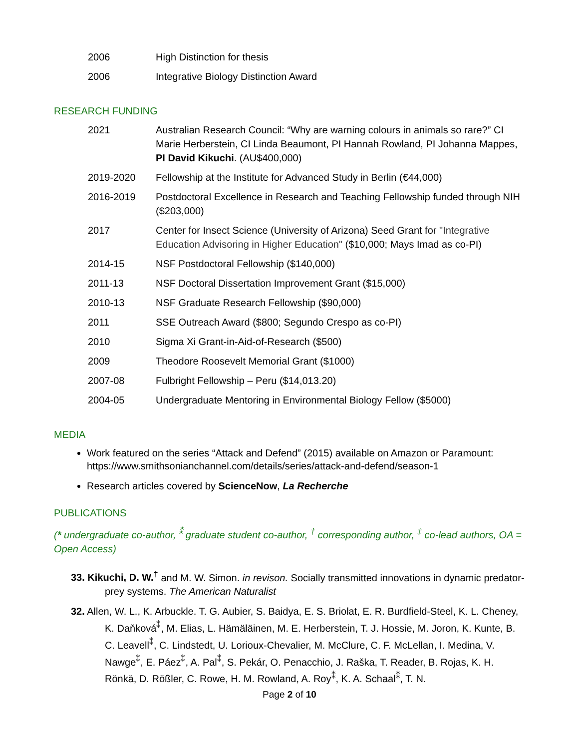2006 High Distinction for thesis
2006 Integrative Biology Distinction Award
RESEARCH FUNDING
2021 Australian Research Council: “Why are warning colours in animals so rare?” CI Marie Herberstein, CI Linda Beaumont, PI Hannah Rowland, PI Johanna Mappes, PI David Kikuchi. (AU$400,000)
2019-2020 Fellowship at the Institute for Advanced Study in Berlin (€44,000)
2016-2019 Postdoctoral Excellence in Research and Teaching Fellowship funded through NIH ($203,000)
2017 Center for Insect Science (University of Arizona) Seed Grant for "Integrative Education Advisoring in Higher Education" ($10,000; Mays Imad as co-PI)
2014-15 NSF Postdoctoral Fellowship ($140,000)
2011-13 NSF Doctoral Dissertation Improvement Grant ($15,000)
2010-13 NSF Graduate Research Fellowship ($90,000)
2011 SSE Outreach Award ($800; Segundo Crespo as co-PI)
2010 Sigma Xi Grant-in-Aid-of-Research ($500)
2009 Theodore Roosevelt Memorial Grant ($1000)
2007-08 Fulbright Fellowship – Peru ($14,013.20)
2004-05 Undergraduate Mentoring in Environmental Biology Fellow ($5000)
MEDIA
Work featured on the series “Attack and Defend” (2015) available on Amazon or Paramount: https://www.smithsonianchannel.com/details/series/attack-and-defend/season-1
Research articles covered by ScienceNow, La Recherche
PUBLICATIONS
(* undergraduate co-author, <sup>⁑</sup> graduate student co-author, <sup>†</sup> corresponding author, <sup>‡</sup> co-lead authors, OA = Open Access)
33. Kikuchi, D. W.<sup>†</sup> and M. W. Simon. in revison. Socially transmitted innovations in dynamic predator-prey systems. The American Naturalist
32. Allen, W. L., K. Arbuckle. T. G. Aubier, S. Baidya, E. S. Briolat, E. R. Burdfield-Steel, K. L. Cheney, K. Daňková<sup>⁑</sup>, M. Elias, L. Hämäläinen, M. E. Herberstein, T. J. Hossie, M. Joron, K. Kunte, B. C. Leavell<sup>⁑</sup>, C. Lindstedt, U. Lorioux-Chevalier, M. McClure, C. F. McLellan, I. Medina, V. Nawge<sup>⁑</sup>, E. Páez<sup>⁑</sup>, A. Pal<sup>⁑</sup>, S. Pekár, O. Penacchio, J. Raška, T. Reader, B. Rojas, K. H. Rönkä, D. Rößler, C. Rowe, H. M. Rowland, A. Roy<sup>⁑</sup>, K. A. Schaal<sup>⁑</sup>, T. N.
Page 2 of 10